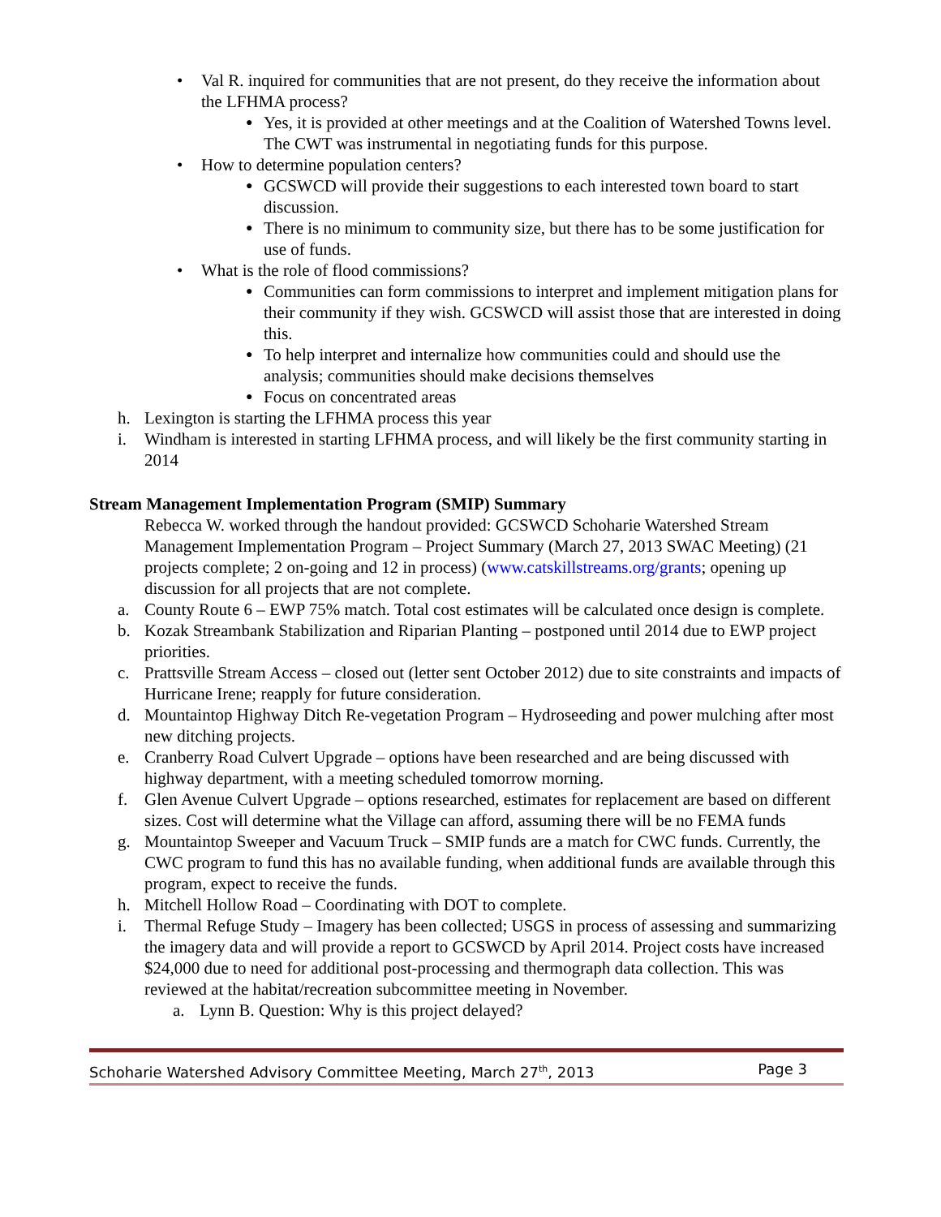• Val R. inquired for communities that are not present, do they receive the information about the LFHMA process?
● Yes, it is provided at other meetings and at the Coalition of Watershed Towns level. The CWT was instrumental in negotiating funds for this purpose.
• How to determine population centers?
● GCSWCD will provide their suggestions to each interested town board to start discussion.
● There is no minimum to community size, but there has to be some justification for use of funds.
• What is the role of flood commissions?
● Communities can form commissions to interpret and implement mitigation plans for their community if they wish. GCSWCD will assist those that are interested in doing this.
● To help interpret and internalize how communities could and should use the analysis; communities should make decisions themselves
● Focus on concentrated areas
h. Lexington is starting the LFHMA process this year
i. Windham is interested in starting LFHMA process, and will likely be the first community starting in 2014
Stream Management Implementation Program (SMIP) Summary
Rebecca W. worked through the handout provided: GCSWCD Schoharie Watershed Stream Management Implementation Program – Project Summary (March 27, 2013 SWAC Meeting) (21 projects complete; 2 on-going and 12 in process) (www.catskillstreams.org/grants; opening up discussion for all projects that are not complete.
a. County Route 6 – EWP 75% match. Total cost estimates will be calculated once design is complete.
b. Kozak Streambank Stabilization and Riparian Planting – postponed until 2014 due to EWP project priorities.
c. Prattsville Stream Access – closed out (letter sent October 2012) due to site constraints and impacts of Hurricane Irene; reapply for future consideration.
d. Mountaintop Highway Ditch Re-vegetation Program – Hydroseeding and power mulching after most new ditching projects.
e. Cranberry Road Culvert Upgrade – options have been researched and are being discussed with highway department, with a meeting scheduled tomorrow morning.
f. Glen Avenue Culvert Upgrade – options researched, estimates for replacement are based on different sizes. Cost will determine what the Village can afford, assuming there will be no FEMA funds
g. Mountaintop Sweeper and Vacuum Truck – SMIP funds are a match for CWC funds. Currently, the CWC program to fund this has no available funding, when additional funds are available through this program, expect to receive the funds.
h. Mitchell Hollow Road – Coordinating with DOT to complete.
i. Thermal Refuge Study – Imagery has been collected; USGS in process of assessing and summarizing the imagery data and will provide a report to GCSWCD by April 2014. Project costs have increased $24,000 due to need for additional post-processing and thermograph data collection. This was reviewed at the habitat/recreation subcommittee meeting in November.
a. Lynn B. Question: Why is this project delayed?
Schoharie Watershed Advisory Committee Meeting, March 27<sup>th</sup>, 2013 Page 3